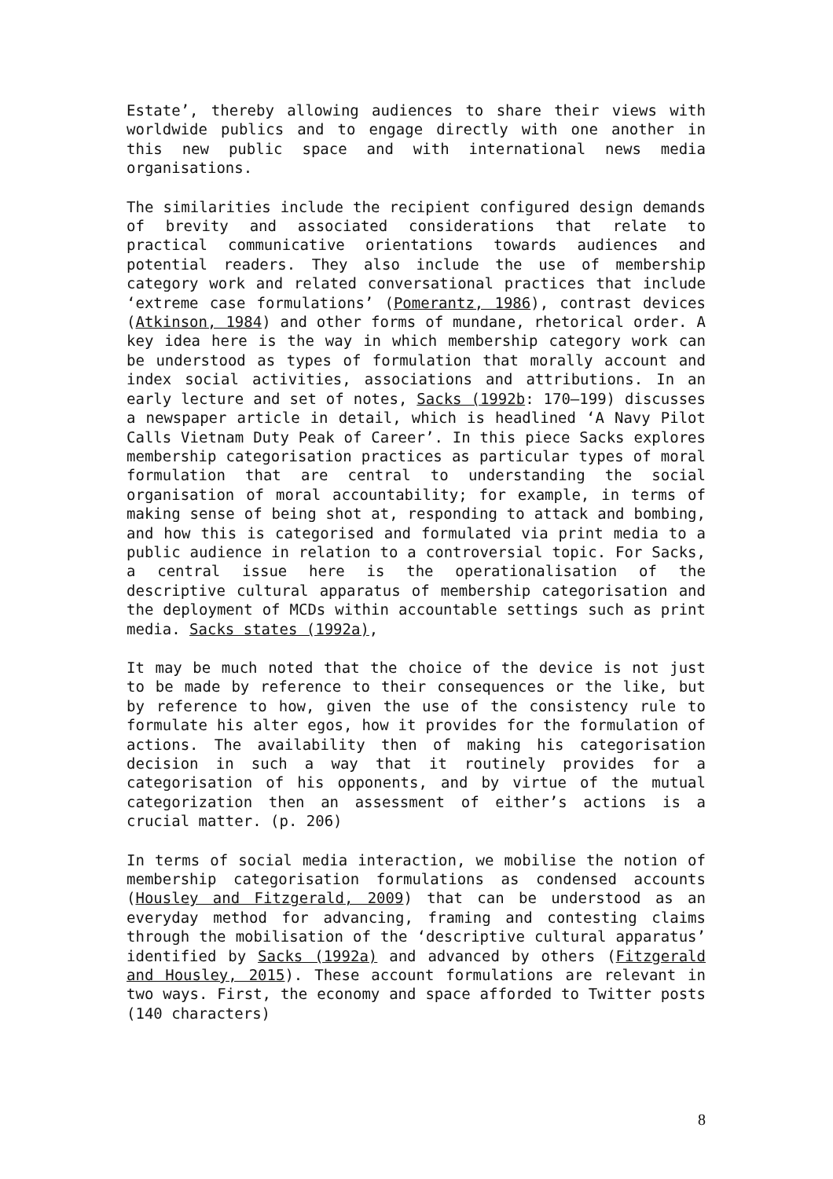Estate’, thereby allowing audiences to share their views with worldwide publics and to engage directly with one another in this new public space and with international news media organisations.
The similarities include the recipient configured design demands of brevity and associated considerations that relate to practical communicative orientations towards audiences and potential readers. They also include the use of membership category work and related conversational practices that include ‘extreme case formulations’ (Pomerantz, 1986), contrast devices (Atkinson, 1984) and other forms of mundane, rhetorical order. A key idea here is the way in which membership category work can be understood as types of formulation that morally account and index social activities, associations and attributions. In an early lecture and set of notes, Sacks (1992b: 170–199) discusses a newspaper article in detail, which is headlined ‘A Navy Pilot Calls Vietnam Duty Peak of Career’. In this piece Sacks explores membership categorisation practices as particular types of moral formulation that are central to understanding the social organisation of moral accountability; for example, in terms of making sense of being shot at, responding to attack and bombing, and how this is categorised and formulated via print media to a public audience in relation to a controversial topic. For Sacks, a central issue here is the operationalisation of the descriptive cultural apparatus of membership categorisation and the deployment of MCDs within accountable settings such as print media. Sacks states (1992a),
It may be much noted that the choice of the device is not just to be made by reference to their consequences or the like, but by reference to how, given the use of the consistency rule to formulate his alter egos, how it provides for the formulation of actions. The availability then of making his categorisation decision in such a way that it routinely provides for a categorisation of his opponents, and by virtue of the mutual categorization then an assessment of either’s actions is a crucial matter. (p. 206)
In terms of social media interaction, we mobilise the notion of membership categorisation formulations as condensed accounts (Housley and Fitzgerald, 2009) that can be understood as an everyday method for advancing, framing and contesting claims through the mobilisation of the ‘descriptive cultural apparatus’ identified by Sacks (1992a) and advanced by others (Fitzgerald and Housley, 2015). These account formulations are relevant in two ways. First, the economy and space afforded to Twitter posts (140 characters)
8